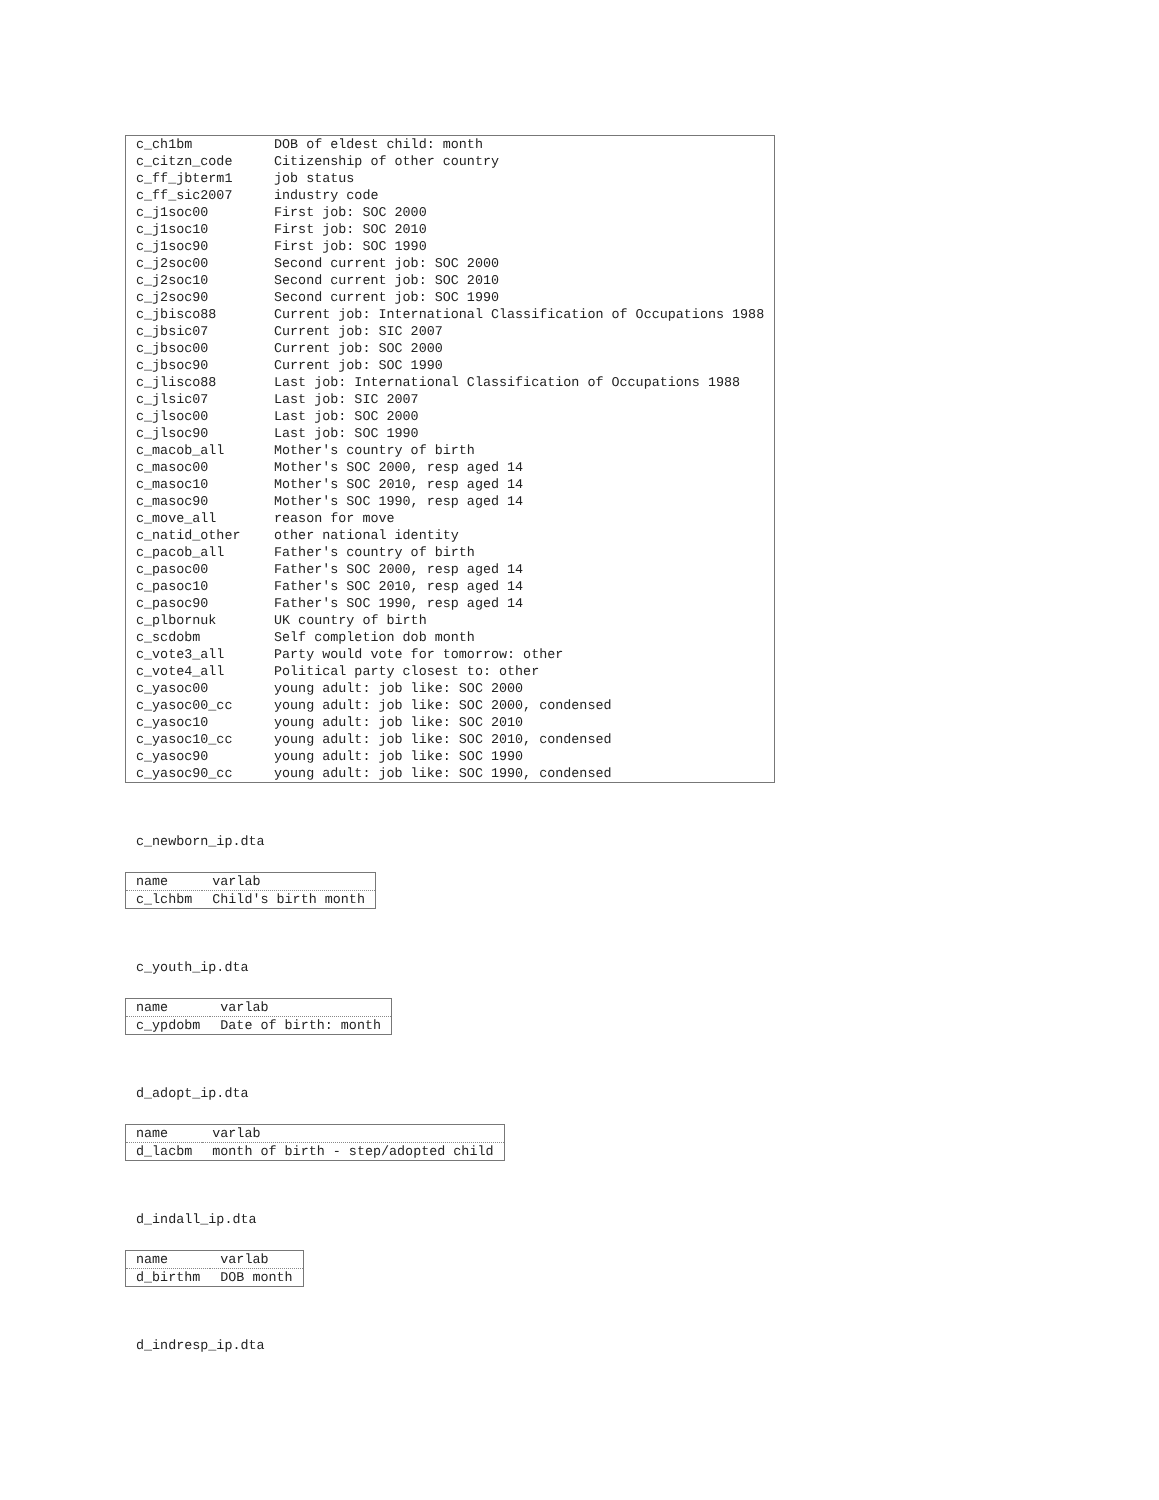| c_ch1bm | DOB of eldest child: month |
| c_citzn_code | Citizenship of other country |
| c_ff_jbterm1 | job status |
| c_ff_sic2007 | industry code |
| c_j1soc00 | First job: SOC 2000 |
| c_j1soc10 | First job: SOC 2010 |
| c_j1soc90 | First job: SOC 1990 |
| c_j2soc00 | Second current job: SOC 2000 |
| c_j2soc10 | Second current job: SOC 2010 |
| c_j2soc90 | Second current job: SOC 1990 |
| c_jbisco88 | Current job: International Classification of Occupations 1988 |
| c_jbsic07 | Current job: SIC 2007 |
| c_jbsoc00 | Current job: SOC 2000 |
| c_jbsoc90 | Current job: SOC 1990 |
| c_jlisco88 | Last job: International Classification of Occupations 1988 |
| c_jlsic07 | Last job: SIC 2007 |
| c_jlsoc00 | Last job: SOC 2000 |
| c_jlsoc90 | Last job: SOC 1990 |
| c_macob_all | Mother's country of birth |
| c_masoc00 | Mother's SOC 2000, resp aged 14 |
| c_masoc10 | Mother's SOC 2010, resp aged 14 |
| c_masoc90 | Mother's SOC 1990, resp aged 14 |
| c_move_all | reason for move |
| c_natid_other | other national identity |
| c_pacob_all | Father's country of birth |
| c_pasoc00 | Father's SOC 2000, resp aged 14 |
| c_pasoc10 | Father's SOC 2010, resp aged 14 |
| c_pasoc90 | Father's SOC 1990, resp aged 14 |
| c_plbornuk | UK country of birth |
| c_scdobm | Self completion dob month |
| c_vote3_all | Party would vote for tomorrow: other |
| c_vote4_all | Political party closest to: other |
| c_yasoc00 | young adult: job like: SOC 2000 |
| c_yasoc00_cc | young adult: job like: SOC 2000, condensed |
| c_yasoc10 | young adult: job like: SOC 2010 |
| c_yasoc10_cc | young adult: job like: SOC 2010, condensed |
| c_yasoc90 | young adult: job like: SOC 1990 |
| c_yasoc90_cc | young adult: job like: SOC 1990, condensed |
c_newborn_ip.dta
| name | varlab |
| c_lchbm | Child's birth month |
c_youth_ip.dta
| name | varlab |
| c_ypdobm | Date of birth: month |
d_adopt_ip.dta
| name | varlab |
| d_lacbm | month of birth - step/adopted child |
d_indall_ip.dta
| name | varlab |
| d_birthm | DOB month |
d_indresp_ip.dta